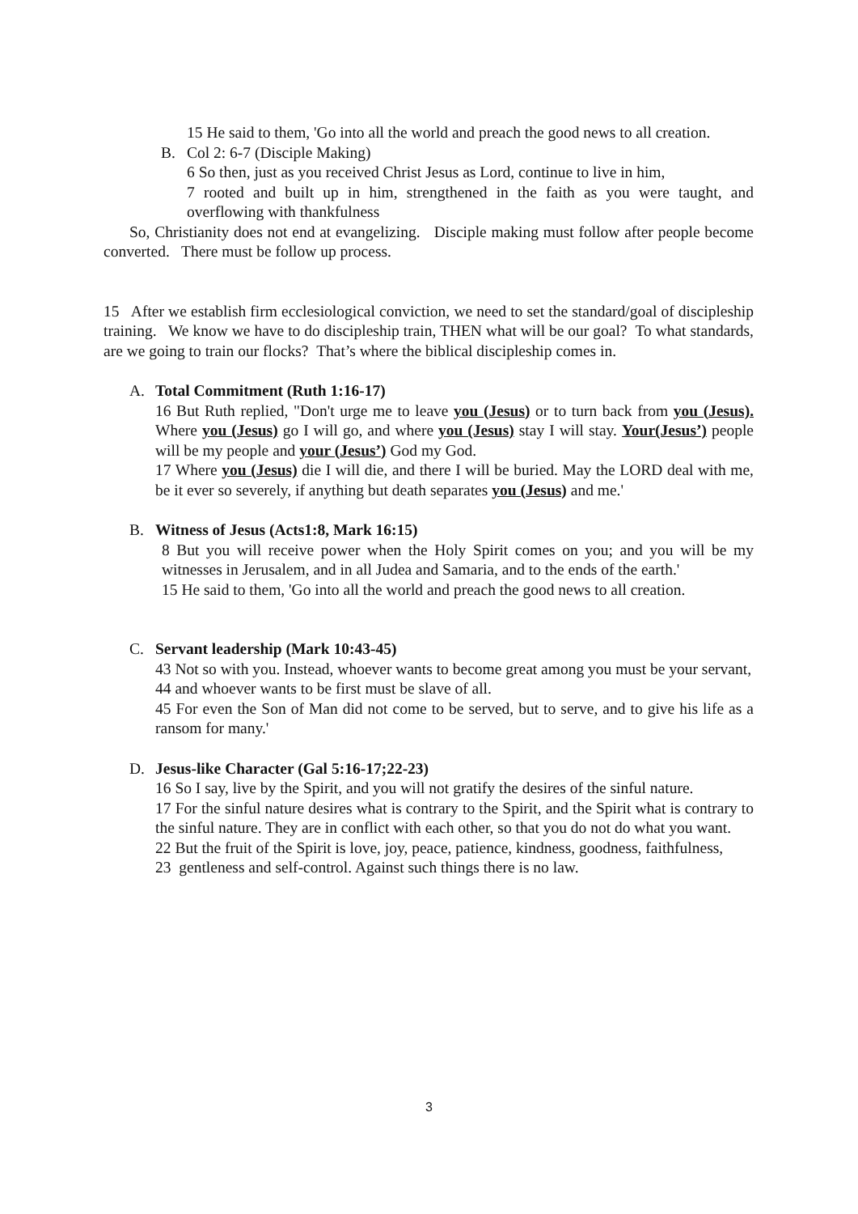15 He said to them, 'Go into all the world and preach the good news to all creation.
B. Col 2: 6-7 (Disciple Making)
6 So then, just as you received Christ Jesus as Lord, continue to live in him,
7 rooted and built up in him, strengthened in the faith as you were taught, and overflowing with thankfulness
So, Christianity does not end at evangelizing. Disciple making must follow after people become converted. There must be follow up process.
15 After we establish firm ecclesiological conviction, we need to set the standard/goal of discipleship training. We know we have to do discipleship train, THEN what will be our goal? To what standards, are we going to train our flocks? That’s where the biblical discipleship comes in.
A. Total Commitment (Ruth 1:16-17)
16 But Ruth replied, "Don't urge me to leave you (Jesus) or to turn back from you (Jesus). Where you (Jesus) go I will go, and where you (Jesus) stay I will stay. Your(Jesus’) people will be my people and your (Jesus’) God my God.
17 Where you (Jesus) die I will die, and there I will be buried. May the LORD deal with me, be it ever so severely, if anything but death separates you (Jesus) and me.'
B. Witness of Jesus (Acts1:8, Mark 16:15)
8 But you will receive power when the Holy Spirit comes on you; and you will be my witnesses in Jerusalem, and in all Judea and Samaria, and to the ends of the earth.'
15 He said to them, 'Go into all the world and preach the good news to all creation.
C. Servant leadership (Mark 10:43-45)
43 Not so with you. Instead, whoever wants to become great among you must be your servant,
44 and whoever wants to be first must be slave of all.
45 For even the Son of Man did not come to be served, but to serve, and to give his life as a ransom for many.'
D. Jesus-like Character (Gal 5:16-17;22-23)
16 So I say, live by the Spirit, and you will not gratify the desires of the sinful nature.
17 For the sinful nature desires what is contrary to the Spirit, and the Spirit what is contrary to the sinful nature. They are in conflict with each other, so that you do not do what you want.
22 But the fruit of the Spirit is love, joy, peace, patience, kindness, goodness, faithfulness,
23 gentleness and self-control. Against such things there is no law.
3